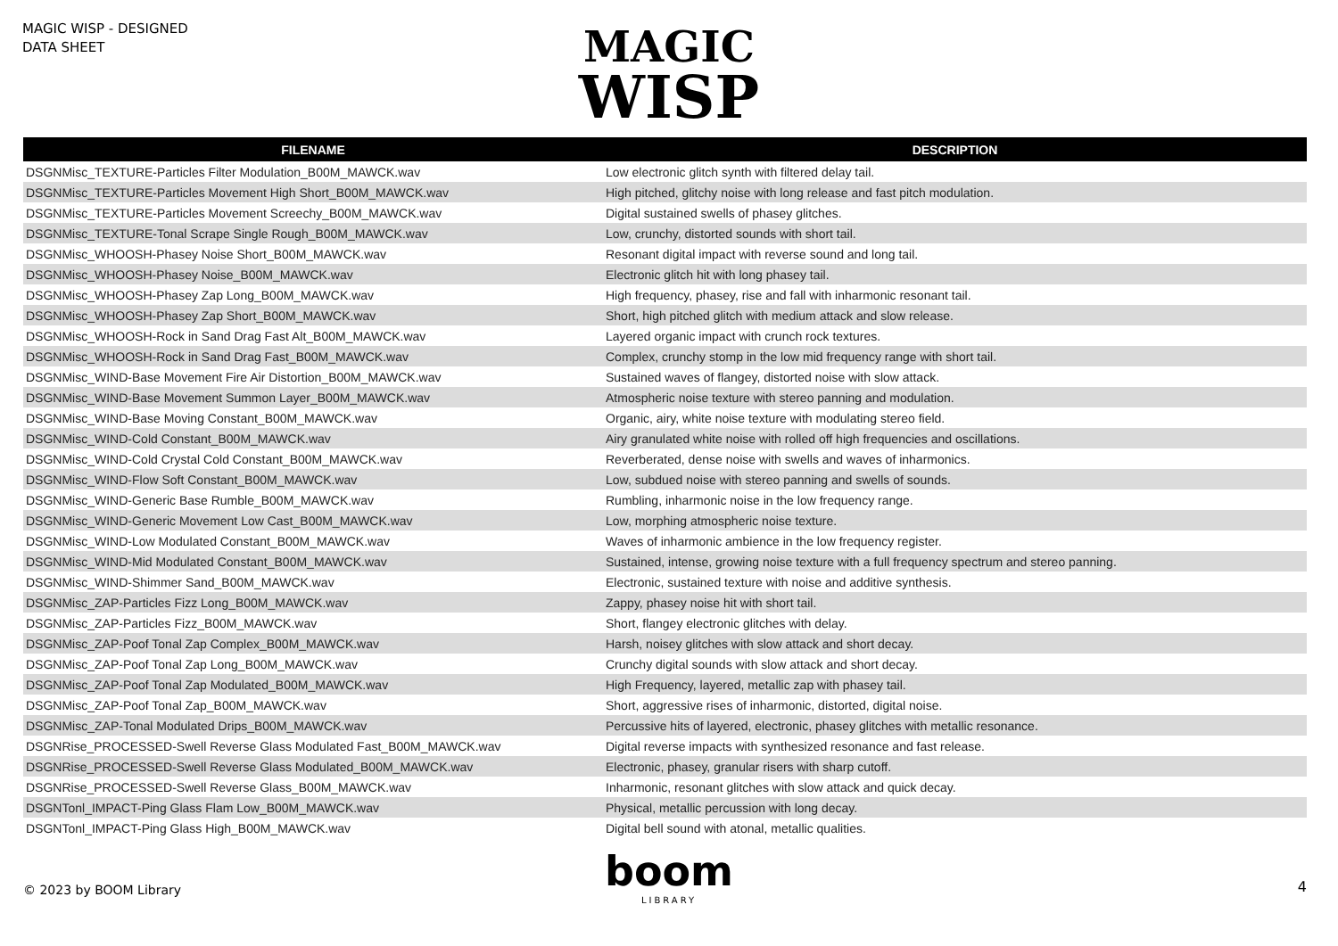MAGIC WISP - DESIGNED
DATA SHEET
MAGIC
WISP
| FILENAME | DESCRIPTION |
| --- | --- |
| DSGNMisc_TEXTURE-Particles Filter Modulation_B00M_MAWCK.wav | Low electronic glitch synth with filtered delay tail. |
| DSGNMisc_TEXTURE-Particles Movement High Short_B00M_MAWCK.wav | High pitched, glitchy noise with long release and fast pitch modulation. |
| DSGNMisc_TEXTURE-Particles Movement Screechy_B00M_MAWCK.wav | Digital sustained swells of phasey glitches. |
| DSGNMisc_TEXTURE-Tonal Scrape Single Rough_B00M_MAWCK.wav | Low, crunchy, distorted sounds with short tail. |
| DSGNMisc_WHOOSH-Phasey Noise Short_B00M_MAWCK.wav | Resonant digital impact with reverse sound and long tail. |
| DSGNMisc_WHOOSH-Phasey Noise_B00M_MAWCK.wav | Electronic glitch hit with long phasey tail. |
| DSGNMisc_WHOOSH-Phasey Zap Long_B00M_MAWCK.wav | High frequency, phasey, rise and fall with inharmonic resonant tail. |
| DSGNMisc_WHOOSH-Phasey Zap Short_B00M_MAWCK.wav | Short, high pitched glitch with medium attack and slow release. |
| DSGNMisc_WHOOSH-Rock in Sand Drag Fast Alt_B00M_MAWCK.wav | Layered organic impact with crunch rock textures. |
| DSGNMisc_WHOOSH-Rock in Sand Drag Fast_B00M_MAWCK.wav | Complex, crunchy stomp in the low mid frequency range with short tail. |
| DSGNMisc_WIND-Base Movement Fire Air Distortion_B00M_MAWCK.wav | Sustained waves of flangey, distorted noise with slow attack. |
| DSGNMisc_WIND-Base Movement Summon Layer_B00M_MAWCK.wav | Atmospheric noise texture with stereo panning and modulation. |
| DSGNMisc_WIND-Base Moving Constant_B00M_MAWCK.wav | Organic, airy, white noise texture with modulating stereo field. |
| DSGNMisc_WIND-Cold Constant_B00M_MAWCK.wav | Airy granulated white noise with rolled off high frequencies and oscillations. |
| DSGNMisc_WIND-Cold Crystal Cold Constant_B00M_MAWCK.wav | Reverberated, dense noise with swells and waves of inharmonics. |
| DSGNMisc_WIND-Flow Soft Constant_B00M_MAWCK.wav | Low, subdued noise with stereo panning and swells of sounds. |
| DSGNMisc_WIND-Generic Base Rumble_B00M_MAWCK.wav | Rumbling, inharmonic noise in the low frequency range. |
| DSGNMisc_WIND-Generic Movement Low Cast_B00M_MAWCK.wav | Low, morphing atmospheric noise texture. |
| DSGNMisc_WIND-Low Modulated Constant_B00M_MAWCK.wav | Waves of inharmonic ambience in the low frequency register. |
| DSGNMisc_WIND-Mid Modulated Constant_B00M_MAWCK.wav | Sustained, intense, growing noise texture with a full frequency spectrum and stereo panning. |
| DSGNMisc_WIND-Shimmer Sand_B00M_MAWCK.wav | Electronic, sustained texture with noise and additive synthesis. |
| DSGNMisc_ZAP-Particles Fizz Long_B00M_MAWCK.wav | Zappy, phasey noise hit with short tail. |
| DSGNMisc_ZAP-Particles Fizz_B00M_MAWCK.wav | Short, flangey electronic glitches with delay. |
| DSGNMisc_ZAP-Poof Tonal Zap Complex_B00M_MAWCK.wav | Harsh, noisey glitches with slow attack and short decay. |
| DSGNMisc_ZAP-Poof Tonal Zap Long_B00M_MAWCK.wav | Crunchy digital sounds with slow attack and short decay. |
| DSGNMisc_ZAP-Poof Tonal Zap Modulated_B00M_MAWCK.wav | High Frequency, layered, metallic zap with phasey tail. |
| DSGNMisc_ZAP-Poof Tonal Zap_B00M_MAWCK.wav | Short, aggressive rises of inharmonic, distorted, digital noise. |
| DSGNMisc_ZAP-Tonal Modulated Drips_B00M_MAWCK.wav | Percussive hits of layered, electronic, phasey glitches with metallic resonance. |
| DSGNRise_PROCESSED-Swell Reverse Glass Modulated Fast_B00M_MAWCK.wav | Digital reverse impacts with synthesized resonance and fast release. |
| DSGNRise_PROCESSED-Swell Reverse Glass Modulated_B00M_MAWCK.wav | Electronic, phasey, granular risers with sharp cutoff. |
| DSGNRise_PROCESSED-Swell Reverse Glass_B00M_MAWCK.wav | Inharmonic, resonant glitches with slow attack and quick decay. |
| DSGNTonl_IMPACT-Ping Glass Flam Low_B00M_MAWCK.wav | Physical, metallic percussion with long decay. |
| DSGNTonl_IMPACT-Ping Glass High_B00M_MAWCK.wav | Digital bell sound with atonal, metallic qualities. |
boom
LIBRARY
© 2023 by BOOM Library 4